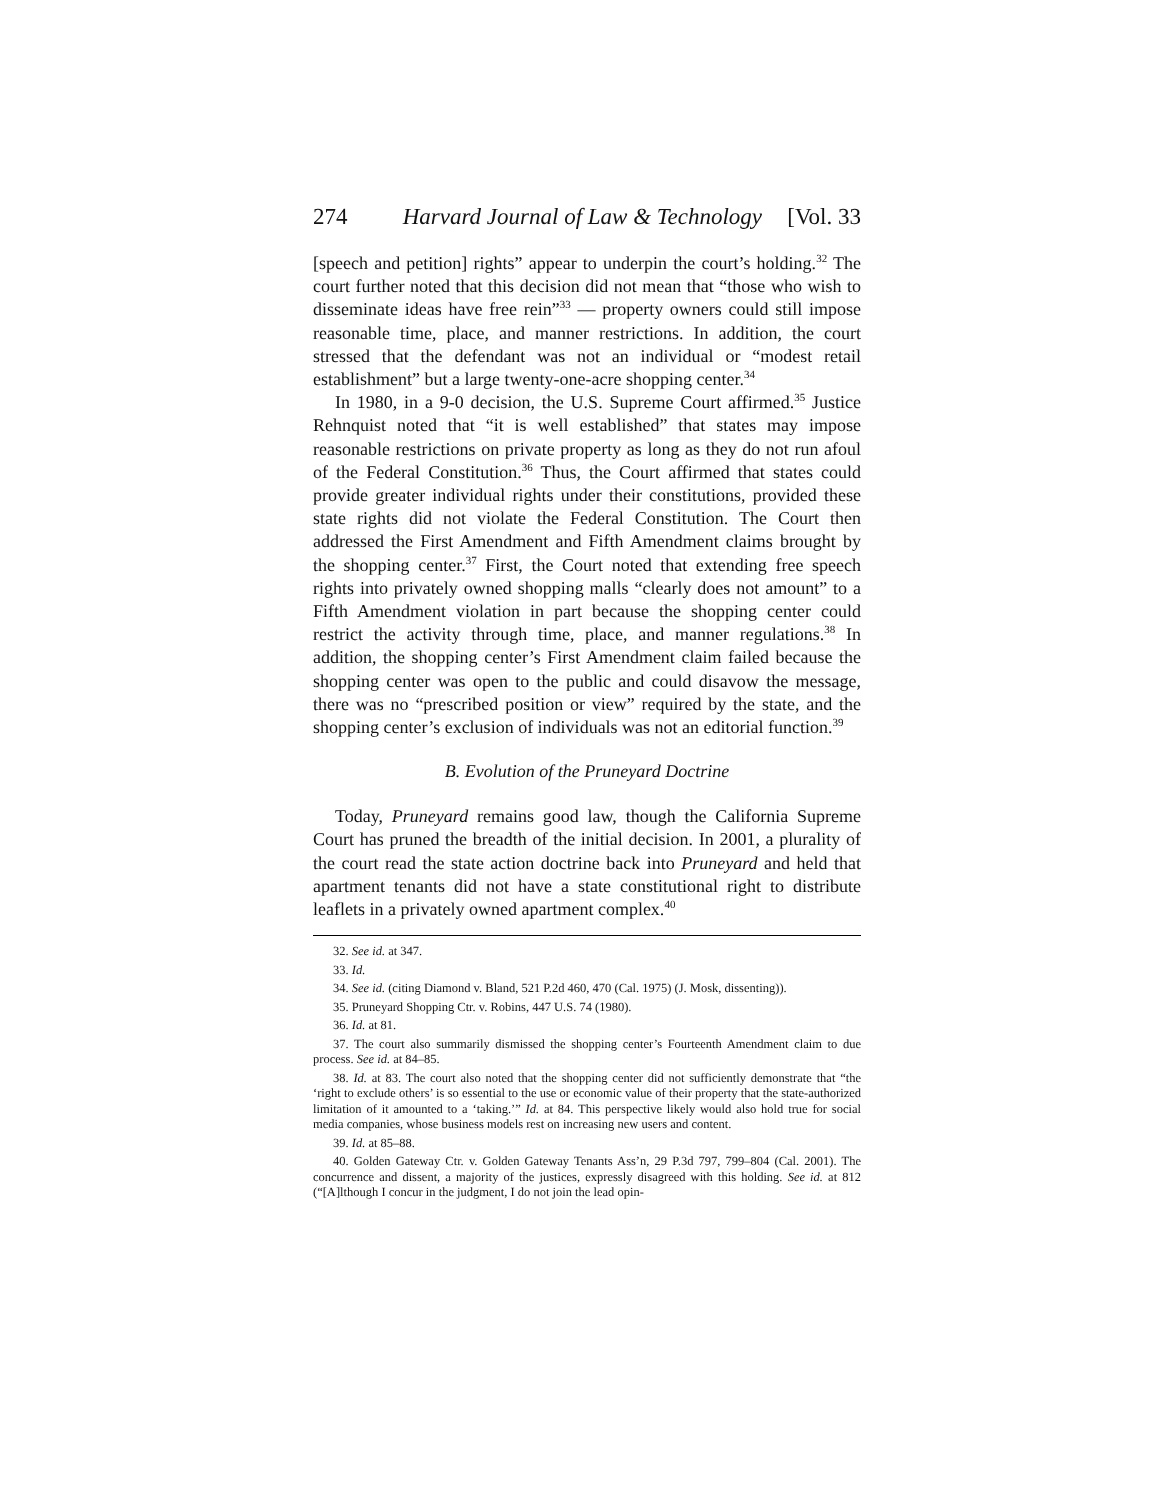274 Harvard Journal of Law & Technology [Vol. 33
[speech and petition] rights” appear to underpin the court’s holding.<sup>32</sup> The court further noted that this decision did not mean that “those who wish to disseminate ideas have free rein”<sup>33</sup> — property owners could still impose reasonable time, place, and manner restrictions. In addition, the court stressed that the defendant was not an individual or “modest retail establishment” but a large twenty-one-acre shopping center.<sup>34</sup>
In 1980, in a 9-0 decision, the U.S. Supreme Court affirmed.<sup>35</sup> Justice Rehnquist noted that “it is well established” that states may impose reasonable restrictions on private property as long as they do not run afoul of the Federal Constitution.<sup>36</sup> Thus, the Court affirmed that states could provide greater individual rights under their constitutions, provided these state rights did not violate the Federal Constitution. The Court then addressed the First Amendment and Fifth Amendment claims brought by the shopping center.<sup>37</sup> First, the Court noted that extending free speech rights into privately owned shopping malls “clearly does not amount” to a Fifth Amendment violation in part because the shopping center could restrict the activity through time, place, and manner regulations.<sup>38</sup> In addition, the shopping center’s First Amendment claim failed because the shopping center was open to the public and could disavow the message, there was no “prescribed position or view” required by the state, and the shopping center’s exclusion of individuals was not an editorial function.<sup>39</sup>
B. Evolution of the Pruneyard Doctrine
Today, Pruneyard remains good law, though the California Supreme Court has pruned the breadth of the initial decision. In 2001, a plurality of the court read the state action doctrine back into Pruneyard and held that apartment tenants did not have a state constitutional right to distribute leaflets in a privately owned apartment complex.<sup>40</sup>
32. See id. at 347.
33. Id.
34. See id. (citing Diamond v. Bland, 521 P.2d 460, 470 (Cal. 1975) (J. Mosk, dissenting)).
35. Pruneyard Shopping Ctr. v. Robins, 447 U.S. 74 (1980).
36. Id. at 81.
37. The court also summarily dismissed the shopping center’s Fourteenth Amendment claim to due process. See id. at 84–85.
38. Id. at 83. The court also noted that the shopping center did not sufficiently demonstrate that “the ‘right to exclude others’ is so essential to the use or economic value of their property that the state-authorized limitation of it amounted to a ‘taking.’” Id. at 84. This perspective likely would also hold true for social media companies, whose business models rest on increasing new users and content.
39. Id. at 85–88.
40. Golden Gateway Ctr. v. Golden Gateway Tenants Ass’n, 29 P.3d 797, 799–804 (Cal. 2001). The concurrence and dissent, a majority of the justices, expressly disagreed with this holding. See id. at 812 (“[A]lthough I concur in the judgment, I do not join the lead opin-